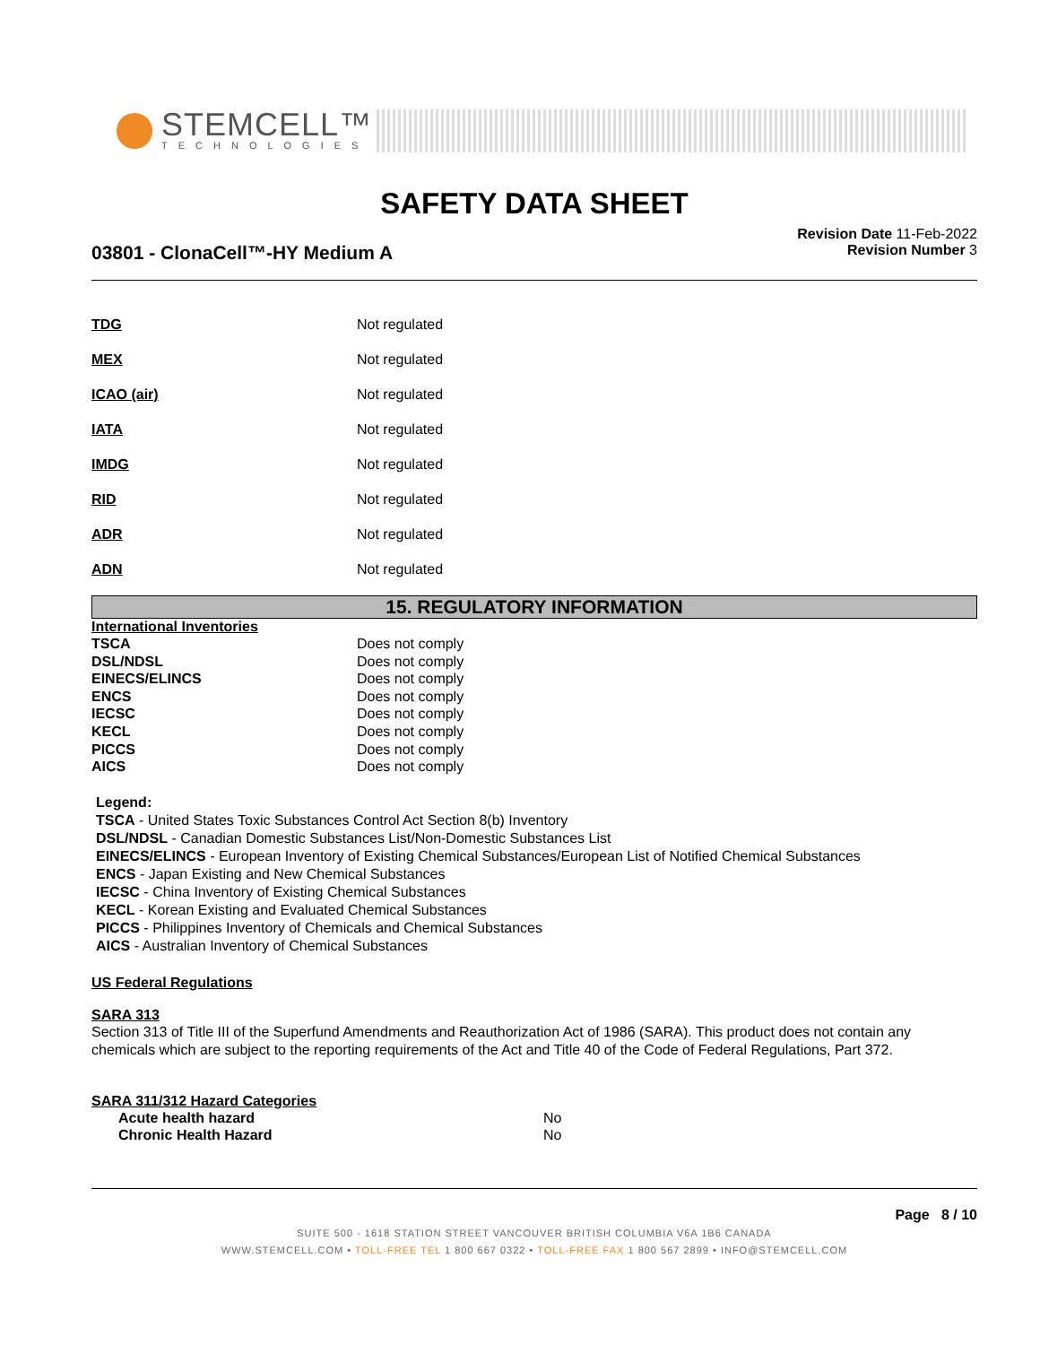STEMCELL™
TECHNOLOGIES
SAFETY DATA SHEET
03801 - ClonaCell™-HY Medium A
Revision Date 11-Feb-2022
Revision Number 3
TDG Not regulated
MEX Not regulated
ICAO (air) Not regulated
IATA Not regulated
IMDG Not regulated
RID Not regulated
ADR Not regulated
ADN Not regulated
15. REGULATORY INFORMATION
International Inventories
| TSCA | Does not comply |
| DSL/NDSL | Does not comply |
| EINECS/ELINCS | Does not comply |
| ENCS | Does not comply |
| IECSC | Does not comply |
| KECL | Does not comply |
| PICCS | Does not comply |
| AICS | Does not comply |
Legend:
TSCA - United States Toxic Substances Control Act Section 8(b) Inventory
DSL/NDSL - Canadian Domestic Substances List/Non-Domestic Substances List
EINECS/ELINCS - European Inventory of Existing Chemical Substances/European List of Notified Chemical Substances
ENCS - Japan Existing and New Chemical Substances
IECSC - China Inventory of Existing Chemical Substances
KECL - Korean Existing and Evaluated Chemical Substances
PICCS - Philippines Inventory of Chemicals and Chemical Substances
AICS - Australian Inventory of Chemical Substances
US Federal Regulations
SARA 313
Section 313 of Title III of the Superfund Amendments and Reauthorization Act of 1986 (SARA). This product does not contain any chemicals which are subject to the reporting requirements of the Act and Title 40 of the Code of Federal Regulations, Part 372.
SARA 311/312 Hazard Categories
| Acute health hazard | No |
| Chronic Health Hazard | No |
Page 8 / 10
SUITE 500 - 1618 STATION STREET VANCOUVER BRITISH COLUMBIA V6A 1B6 CANADA
WWW.STEMCELL.COM • TOLL-FREE TEL 1 800 667 0322 • TOLL-FREE FAX 1 800 567 2899 • INFO@STEMCELL.COM